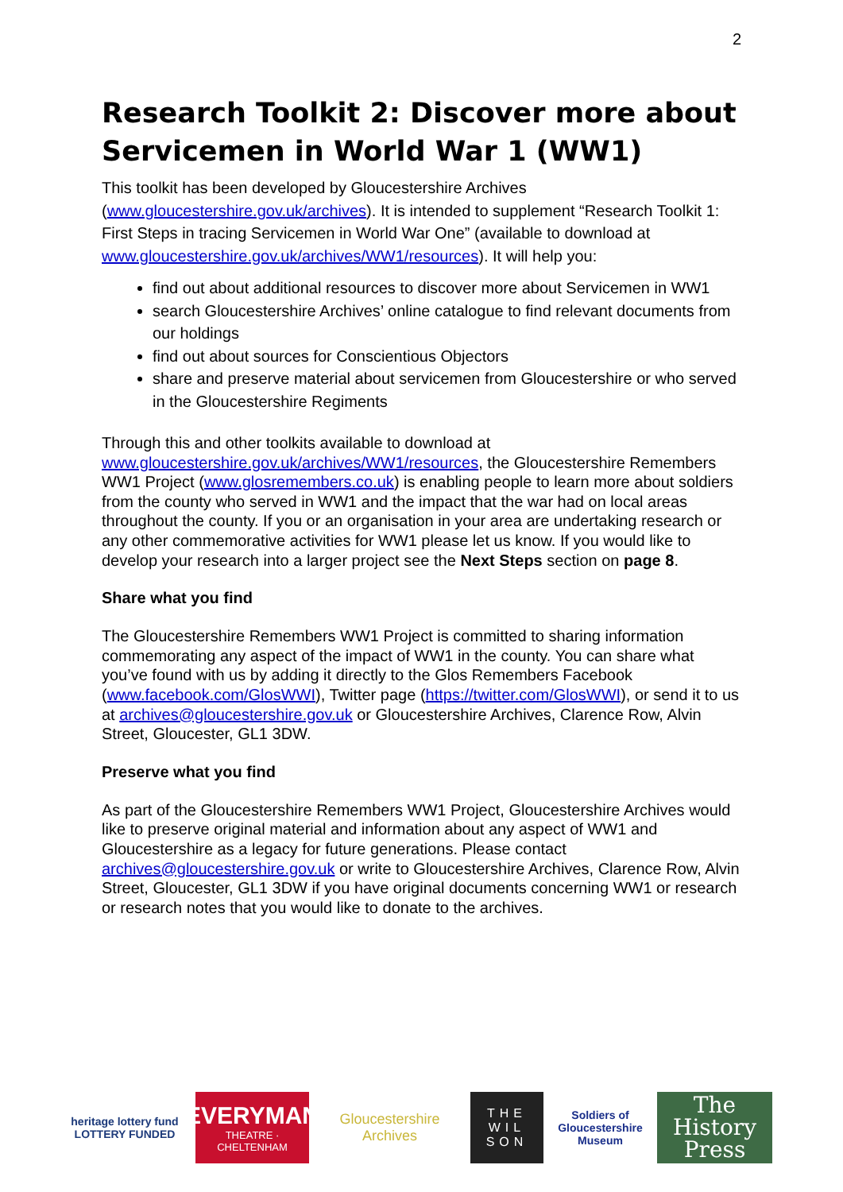2
Research Toolkit 2: Discover more about Servicemen in World War 1 (WW1)
This toolkit has been developed by Gloucestershire Archives (www.gloucestershire.gov.uk/archives). It is intended to supplement “Research Toolkit 1: First Steps in tracing Servicemen in World War One” (available to download at www.gloucestershire.gov.uk/archives/WW1/resources). It will help you:
find out about additional resources to discover more about Servicemen in WW1
search Gloucestershire Archives’ online catalogue to find relevant documents from our holdings
find out about sources for Conscientious Objectors
share and preserve material about servicemen from Gloucestershire or who served in the Gloucestershire Regiments
Through this and other toolkits available to download at www.gloucestershire.gov.uk/archives/WW1/resources, the Gloucestershire Remembers WW1 Project (www.glosremembers.co.uk) is enabling people to learn more about soldiers from the county who served in WW1 and the impact that the war had on local areas throughout the county. If you or an organisation in your area are undertaking research or any other commemorative activities for WW1 please let us know. If you would like to develop your research into a larger project see the Next Steps section on page 8.
Share what you find
The Gloucestershire Remembers WW1 Project is committed to sharing information commemorating any aspect of the impact of WW1 in the county. You can share what you’ve found with us by adding it directly to the Glos Remembers Facebook (www.facebook.com/GlosWWI), Twitter page (https://twitter.com/GlosWWI), or send it to us at archives@gloucestershire.gov.uk or Gloucestershire Archives, Clarence Row, Alvin Street, Gloucester, GL1 3DW.
Preserve what you find
As part of the Gloucestershire Remembers WW1 Project, Gloucestershire Archives would like to preserve original material and information about any aspect of WW1 and Gloucestershire as a legacy for future generations. Please contact archives@gloucestershire.gov.uk or write to Gloucestershire Archives, Clarence Row, Alvin Street, Gloucester, GL1 3DW if you have original documents concerning WW1 or research or research notes that you would like to donate to the archives.
heritage lottery fund
LOTTERY FUNDED
EVERYMAN
THEATRE · CHELTENHAM
Gloucestershire Archives
THE WIL SON
Soldiers of Gloucestershire Museum
The History Press